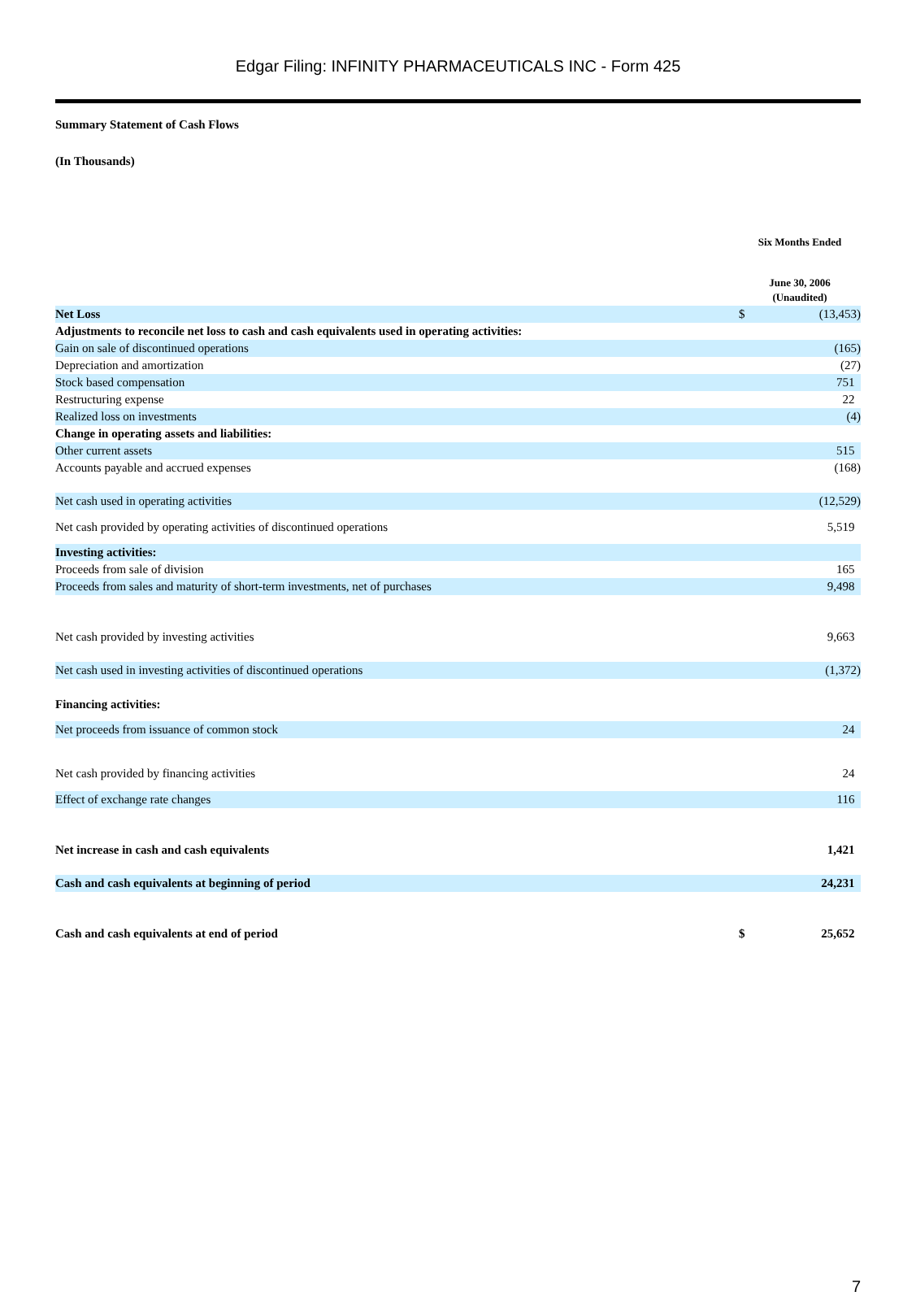Edgar Filing: INFINITY PHARMACEUTICALS INC - Form 425
Summary Statement of Cash Flows
(In Thousands)
| | Six Months Ended | |
| | June 30, 2006 (Unaudited) | |
| Net Loss | $ | (13,453) |
| Adjustments to reconcile net loss to cash and cash equivalents used in operating activities: | | |
| Gain on sale of discontinued operations | | (165) |
| Depreciation and amortization | | (27) |
| Stock based compensation | | 751 |
| Restructuring expense | | 22 |
| Realized loss on investments | | (4) |
| Change in operating assets and liabilities: | | |
| Other current assets | | 515 |
| Accounts payable and accrued expenses | | (168) |
| Net cash used in operating activities | | (12,529) |
| Net cash provided by operating activities of discontinued operations | | 5,519 |
| Investing activities: | | |
| Proceeds from sale of division | | 165 |
| Proceeds from sales and maturity of short-term investments, net of purchases | | 9,498 |
| Net cash provided by investing activities | | 9,663 |
| Net cash used in investing activities of discontinued operations | | (1,372) |
| Financing activities: | | |
| Net proceeds from issuance of common stock | | 24 |
| Net cash provided by financing activities | | 24 |
| Effect of exchange rate changes | | 116 |
| Net increase in cash and cash equivalents | | 1,421 |
| Cash and cash equivalents at beginning of period | | 24,231 |
| Cash and cash equivalents at end of period | $ | 25,652 |
7